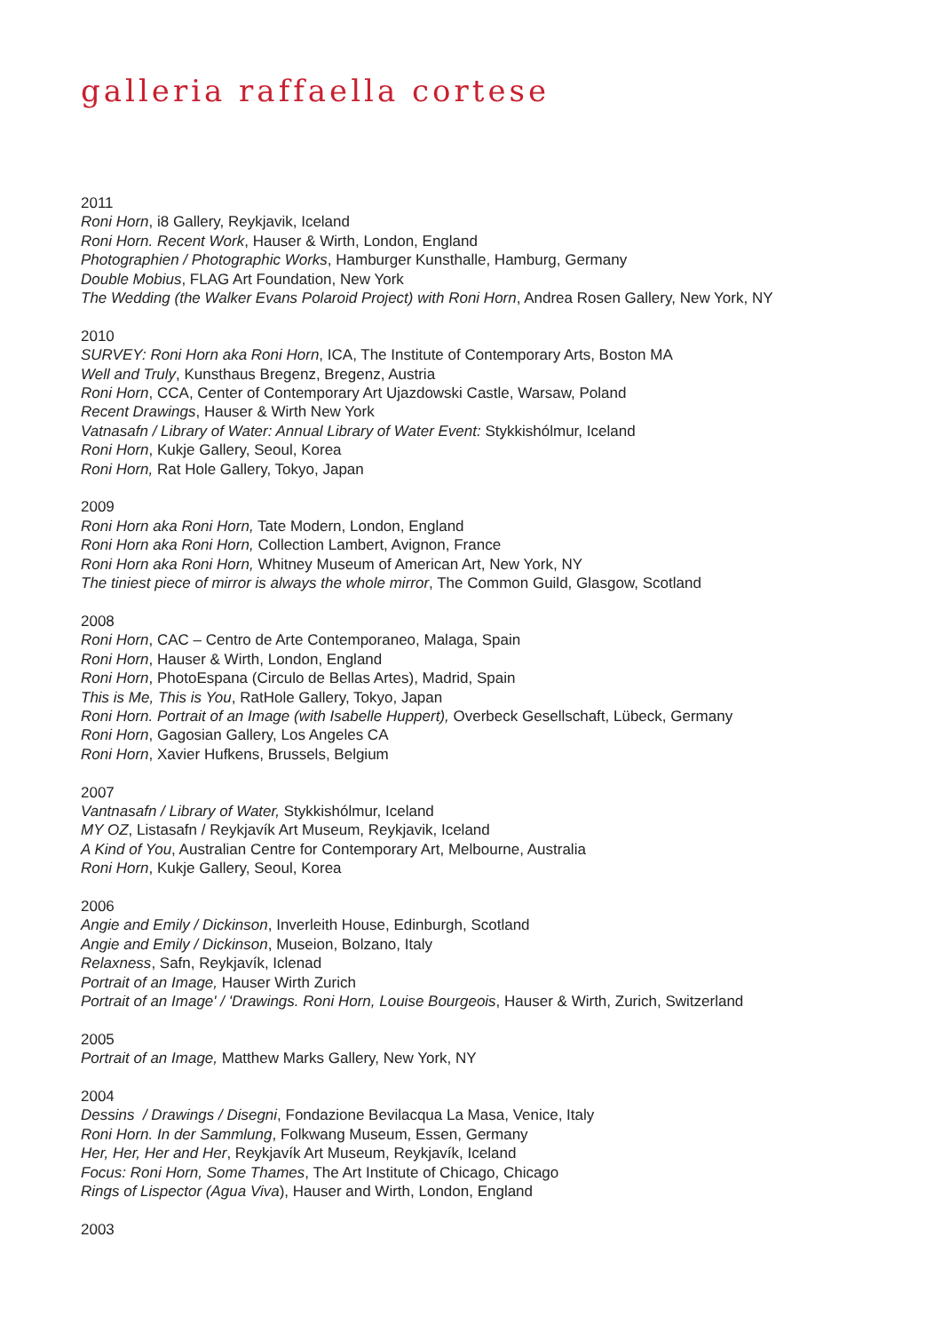galleria raffaella cortese
2011
Roni Horn, i8 Gallery, Reykjavik, Iceland
Roni Horn. Recent Work, Hauser & Wirth, London, England
Photographien / Photographic Works, Hamburger Kunsthalle, Hamburg, Germany
Double Mobius, FLAG Art Foundation, New York
The Wedding (the Walker Evans Polaroid Project) with Roni Horn, Andrea Rosen Gallery, New York, NY
2010
SURVEY: Roni Horn aka Roni Horn, ICA, The Institute of Contemporary Arts, Boston MA
Well and Truly, Kunsthaus Bregenz, Bregenz, Austria
Roni Horn, CCA, Center of Contemporary Art Ujazdowski Castle, Warsaw, Poland
Recent Drawings, Hauser & Wirth New York
Vatnasafn / Library of Water: Annual Library of Water Event: Stykkishólmur, Iceland
Roni Horn, Kukje Gallery, Seoul, Korea
Roni Horn, Rat Hole Gallery, Tokyo, Japan
2009
Roni Horn aka Roni Horn, Tate Modern, London, England
Roni Horn aka Roni Horn, Collection Lambert, Avignon, France
Roni Horn aka Roni Horn, Whitney Museum of American Art, New York, NY
The tiniest piece of mirror is always the whole mirror, The Common Guild, Glasgow, Scotland
2008
Roni Horn, CAC – Centro de Arte Contemporaneo, Malaga, Spain
Roni Horn, Hauser & Wirth, London, England
Roni Horn, PhotoEspana (Circulo de Bellas Artes), Madrid, Spain
This is Me, This is You, RatHole Gallery, Tokyo, Japan
Roni Horn. Portrait of an Image (with Isabelle Huppert), Overbeck Gesellschaft, Lübeck, Germany
Roni Horn, Gagosian Gallery, Los Angeles CA
Roni Horn, Xavier Hufkens, Brussels, Belgium
2007
Vantnasafn / Library of Water, Stykkishólmur, Iceland
MY OZ, Listasafn / Reykjavík Art Museum, Reykjavik, Iceland
A Kind of You, Australian Centre for Contemporary Art, Melbourne, Australia
Roni Horn, Kukje Gallery, Seoul, Korea
2006
Angie and Emily / Dickinson, Inverleith House, Edinburgh, Scotland
Angie and Emily / Dickinson, Museion, Bolzano, Italy
Relaxness, Safn, Reykjavík, Iclenad
Portrait of an Image, Hauser Wirth Zurich
Portrait of an Image' / 'Drawings. Roni Horn, Louise Bourgeois, Hauser & Wirth, Zurich, Switzerland
2005
Portrait of an Image, Matthew Marks Gallery, New York, NY
2004
Dessins / Drawings / Disegni, Fondazione Bevilacqua La Masa, Venice, Italy
Roni Horn. In der Sammlung, Folkwang Museum, Essen, Germany
Her, Her, Her and Her, Reykjavík Art Museum, Reykjavík, Iceland
Focus: Roni Horn, Some Thames, The Art Institute of Chicago, Chicago
Rings of Lispector (Agua Viva), Hauser and Wirth, London, England
2003